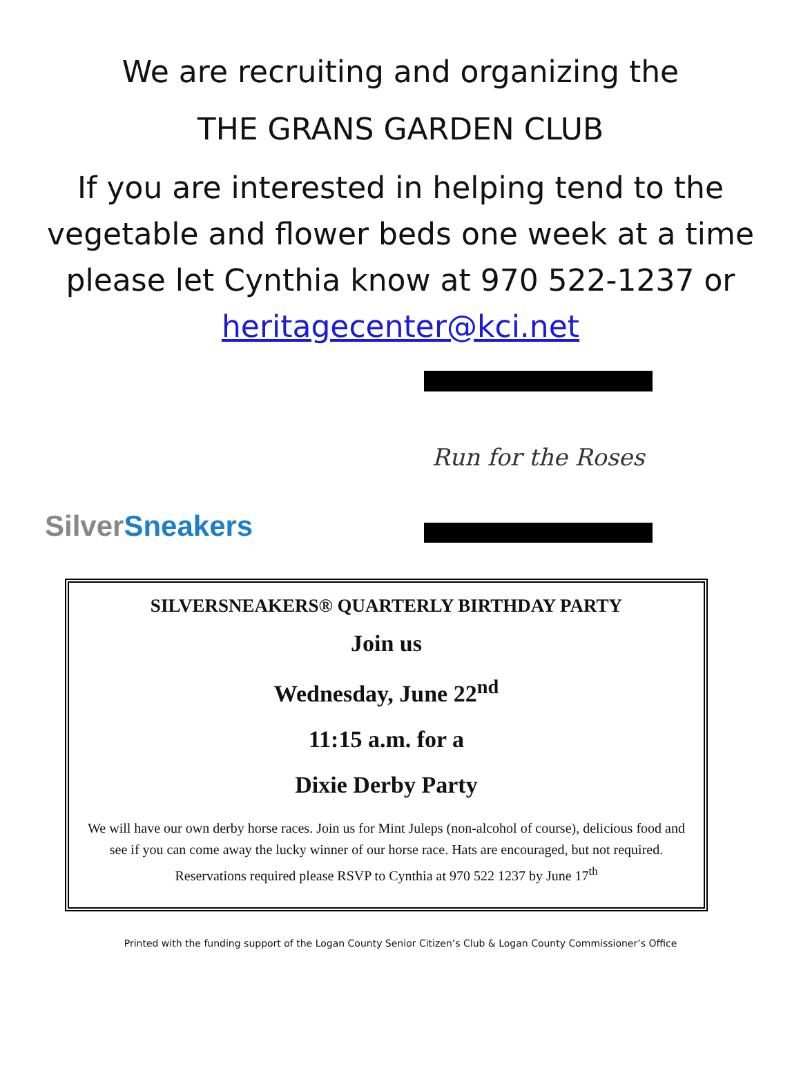We are recruiting and organizing the
THE GRANS GARDEN CLUB
If you are interested in helping tend to the vegetable and flower beds one week at a time please let Cynthia know at 970 522-1237 or heritagecenter@kci.net
SilverSneakers
Run for the Roses
SILVERSNEAKERS® QUARTERLY BIRTHDAY PARTY
Join us
Wednesday, June 22<sup>nd</sup>
11:15 a.m. for a
Dixie Derby Party
We will have our own derby horse races. Join us for Mint Juleps (non-alcohol of course), delicious food and see if you can come away the lucky winner of our horse race. Hats are encouraged, but not required. Reservations required please RSVP to Cynthia at 970 522 1237 by June 17<sup>th</sup>
Printed with the funding support of the Logan County Senior Citizen’s Club & Logan County Commissioner’s Office